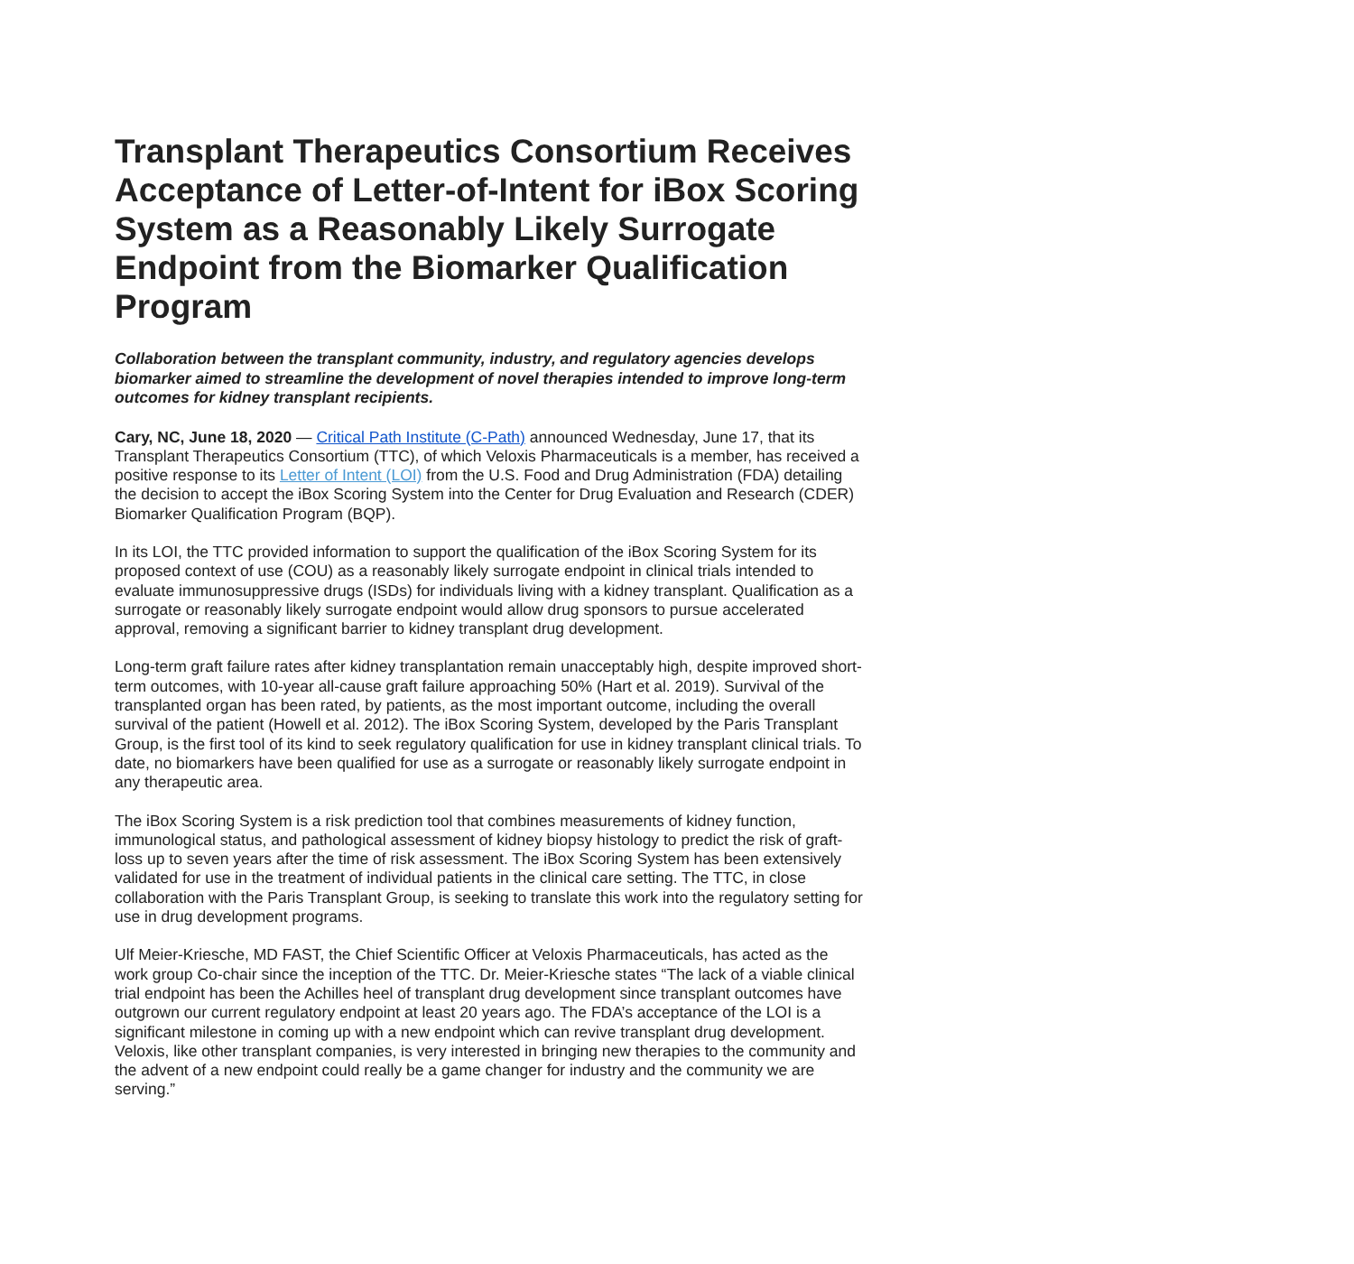Transplant Therapeutics Consortium Receives Acceptance of Letter-of-Intent for iBox Scoring System as a Reasonably Likely Surrogate Endpoint from the Biomarker Qualification Program
Collaboration between the transplant community, industry, and regulatory agencies develops biomarker aimed to streamline the development of novel therapies intended to improve long-term outcomes for kidney transplant recipients.
Cary, NC, June 18, 2020 — Critical Path Institute (C-Path) announced Wednesday, June 17, that its Transplant Therapeutics Consortium (TTC), of which Veloxis Pharmaceuticals is a member, has received a positive response to its Letter of Intent (LOI) from the U.S. Food and Drug Administration (FDA) detailing the decision to accept the iBox Scoring System into the Center for Drug Evaluation and Research (CDER) Biomarker Qualification Program (BQP).
In its LOI, the TTC provided information to support the qualification of the iBox Scoring System for its proposed context of use (COU) as a reasonably likely surrogate endpoint in clinical trials intended to evaluate immunosuppressive drugs (ISDs) for individuals living with a kidney transplant. Qualification as a surrogate or reasonably likely surrogate endpoint would allow drug sponsors to pursue accelerated approval, removing a significant barrier to kidney transplant drug development.
Long-term graft failure rates after kidney transplantation remain unacceptably high, despite improved short-term outcomes, with 10-year all-cause graft failure approaching 50% (Hart et al. 2019). Survival of the transplanted organ has been rated, by patients, as the most important outcome, including the overall survival of the patient (Howell et al. 2012). The iBox Scoring System, developed by the Paris Transplant Group, is the first tool of its kind to seek regulatory qualification for use in kidney transplant clinical trials. To date, no biomarkers have been qualified for use as a surrogate or reasonably likely surrogate endpoint in any therapeutic area.
The iBox Scoring System is a risk prediction tool that combines measurements of kidney function, immunological status, and pathological assessment of kidney biopsy histology to predict the risk of graft-loss up to seven years after the time of risk assessment. The iBox Scoring System has been extensively validated for use in the treatment of individual patients in the clinical care setting. The TTC, in close collaboration with the Paris Transplant Group, is seeking to translate this work into the regulatory setting for use in drug development programs.
Ulf Meier-Kriesche, MD FAST, the Chief Scientific Officer at Veloxis Pharmaceuticals, has acted as the work group Co-chair since the inception of the TTC. Dr. Meier-Kriesche states “The lack of a viable clinical trial endpoint has been the Achilles heel of transplant drug development since transplant outcomes have outgrown our current regulatory endpoint at least 20 years ago. The FDA’s acceptance of the LOI is a significant milestone in coming up with a new endpoint which can revive transplant drug development. Veloxis, like other transplant companies, is very interested in bringing new therapies to the community and the advent of a new endpoint could really be a game changer for industry and the community we are serving.”